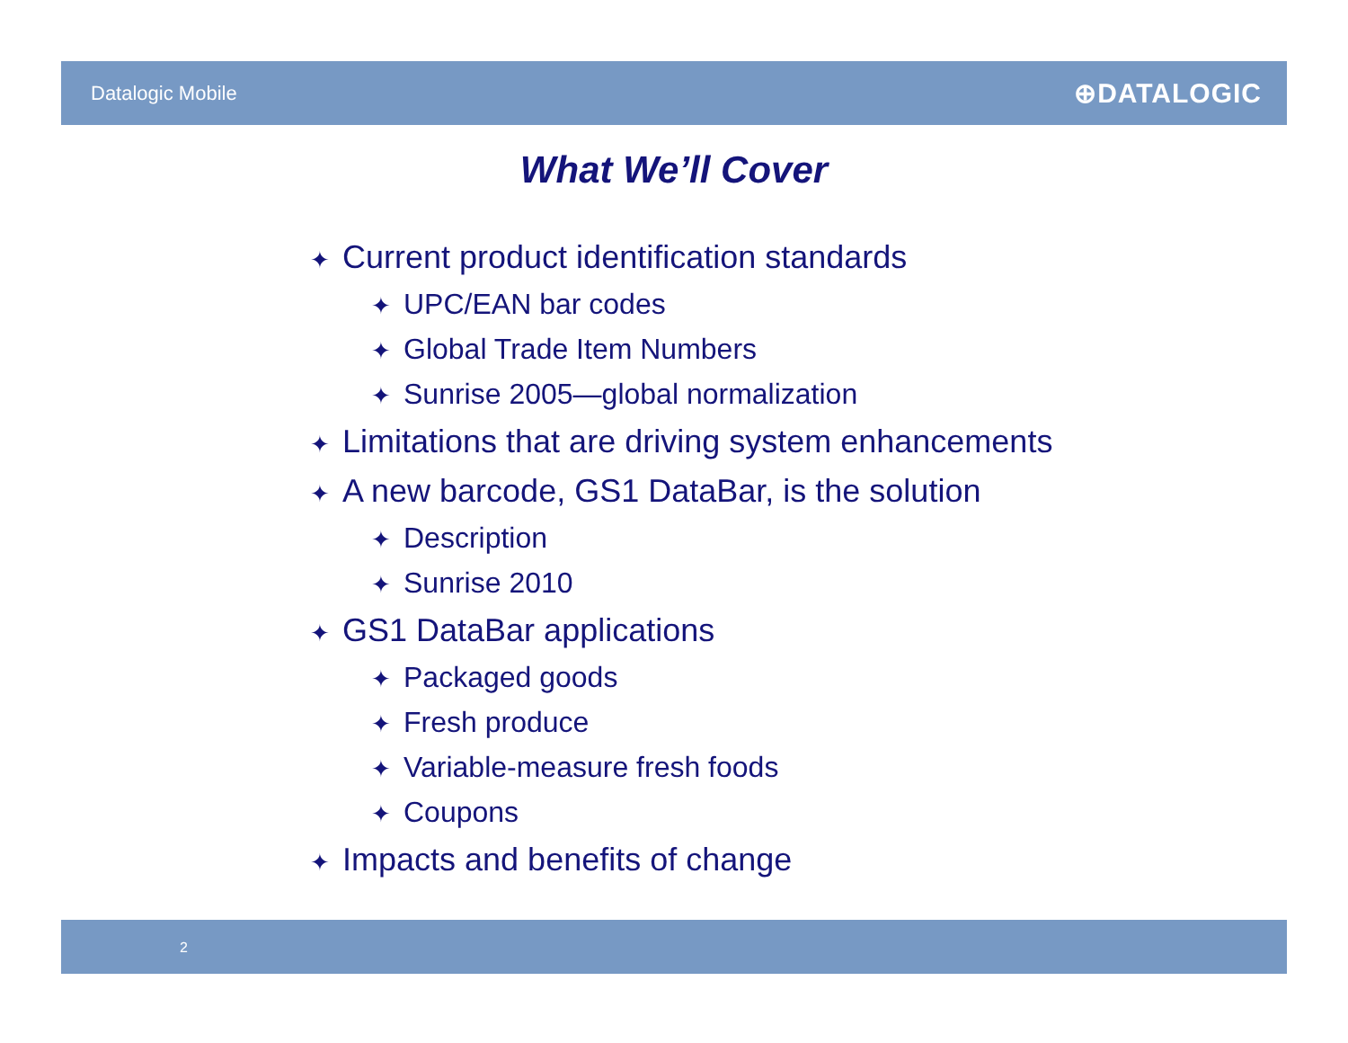Datalogic Mobile ⊕DATALOGIC
What We’ll Cover
✦ Current product identification standards
✦ UPC/EAN bar codes
✦ Global Trade Item Numbers
✦ Sunrise 2005—global normalization
✦ Limitations that are driving system enhancements
✦ A new barcode, GS1 DataBar, is the solution
✦ Description
✦ Sunrise 2010
✦ GS1 DataBar applications
✦ Packaged goods
✦ Fresh produce
✦ Variable-measure fresh foods
✦ Coupons
✦ Impacts and benefits of change
2